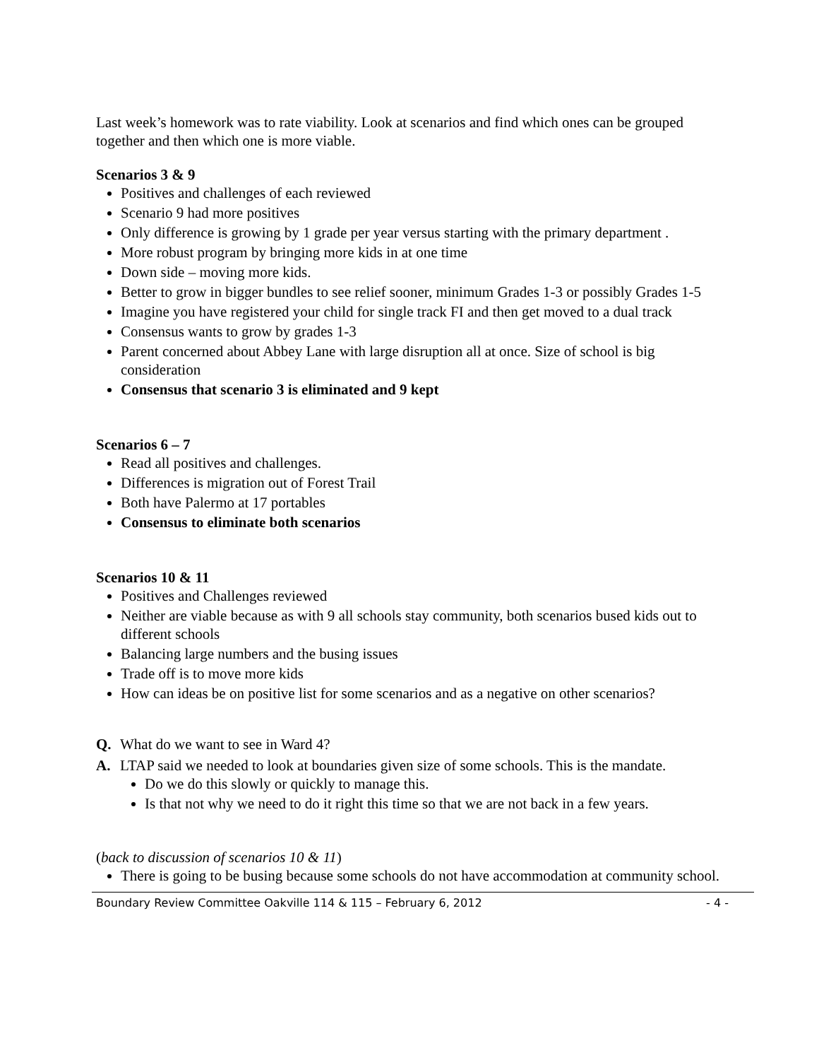Last week’s homework was to rate viability. Look at scenarios and find which ones can be grouped together and then which one is more viable.
Scenarios 3 & 9
Positives and challenges of each reviewed
Scenario 9 had more positives
Only difference is growing by 1 grade per year versus starting with the primary department .
More robust program by bringing more kids in at one time
Down side – moving more kids.
Better to grow in bigger bundles to see relief sooner, minimum Grades 1-3 or possibly Grades 1-5
Imagine you have registered your child for single track FI and then get moved to a dual track
Consensus wants to grow by grades 1-3
Parent concerned about Abbey Lane with large disruption all at once. Size of school is big consideration
Consensus that scenario 3 is eliminated and 9 kept
Scenarios 6 – 7
Read all positives and challenges.
Differences is migration out of Forest Trail
Both have Palermo at 17 portables
Consensus to eliminate both scenarios
Scenarios 10 & 11
Positives and Challenges reviewed
Neither are viable because as with 9 all schools stay community, both scenarios bused kids out to different schools
Balancing large numbers and the busing issues
Trade off is to move more kids
How can ideas be on positive list for some scenarios and as a negative on other scenarios?
Q. What do we want to see in Ward 4?
A. LTAP said we needed to look at boundaries given size of some schools. This is the mandate.
Do we do this slowly or quickly to manage this.
Is that not why we need to do it right this time so that we are not back in a few years.
(back to discussion of scenarios 10 & 11)
There is going to be busing because some schools do not have accommodation at community school.
Boundary Review Committee Oakville 114 & 115 – February 6, 2012 - 4 -